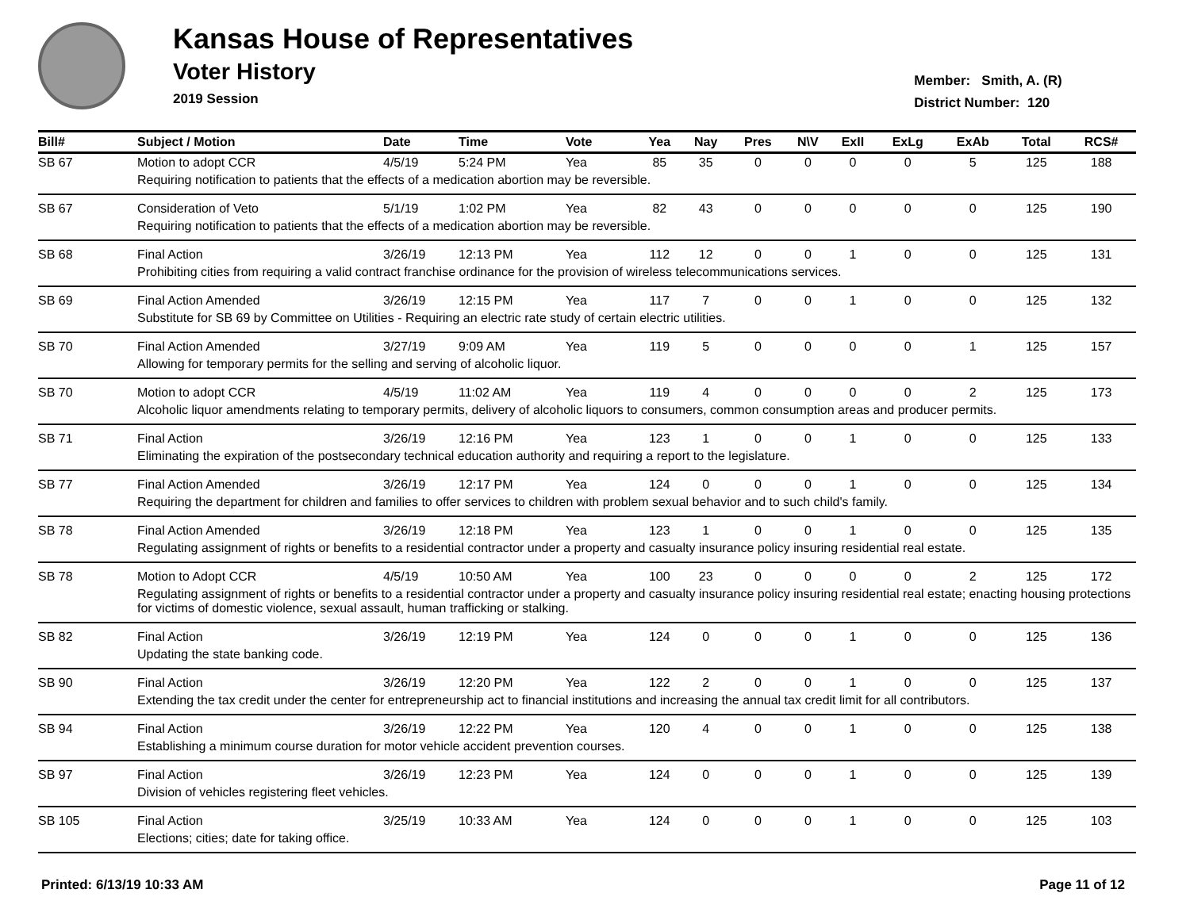Kansas House of Representatives
Voter History
2019 Session
Member: Smith, A. (R)
District Number: 120
| Bill# | Subject / Motion | Date | Time | Vote | Yea | Nay | Pres | N\V | ExII | ExLg | ExAb | Total | RCS# |
| --- | --- | --- | --- | --- | --- | --- | --- | --- | --- | --- | --- | --- | --- |
| SB 67 | Motion to adopt CCR | 4/5/19 | 5:24 PM | Yea | 85 | 35 | 0 | 0 | 0 | 0 | 5 | 125 | 188 |
| | Requiring notification to patients that the effects of a medication abortion may be reversible. | | | | | | | | | | | | |
| SB 67 | Consideration of Veto | 5/1/19 | 1:02 PM | Yea | 82 | 43 | 0 | 0 | 0 | 0 | 0 | 125 | 190 |
| | Requiring notification to patients that the effects of a medication abortion may be reversible. | | | | | | | | | | | | |
| SB 68 | Final Action | 3/26/19 | 12:13 PM | Yea | 112 | 12 | 0 | 0 | 1 | 0 | 0 | 125 | 131 |
| | Prohibiting cities from requiring a valid contract franchise ordinance for the provision of wireless telecommunications services. | | | | | | | | | | | | |
| SB 69 | Final Action Amended | 3/26/19 | 12:15 PM | Yea | 117 | 7 | 0 | 0 | 1 | 0 | 0 | 125 | 132 |
| | Substitute for SB 69 by Committee on Utilities - Requiring an electric rate study of certain electric utilities. | | | | | | | | | | | | |
| SB 70 | Final Action Amended | 3/27/19 | 9:09 AM | Yea | 119 | 5 | 0 | 0 | 0 | 0 | 1 | 125 | 157 |
| | Allowing for temporary permits for the selling and serving of alcoholic liquor. | | | | | | | | | | | | |
| SB 70 | Motion to adopt CCR | 4/5/19 | 11:02 AM | Yea | 119 | 4 | 0 | 0 | 0 | 0 | 2 | 125 | 173 |
| | Alcoholic liquor amendments relating to temporary permits, delivery of alcoholic liquors to consumers, common consumption areas and producer permits. | | | | | | | | | | | | |
| SB 71 | Final Action | 3/26/19 | 12:16 PM | Yea | 123 | 1 | 0 | 0 | 1 | 0 | 0 | 125 | 133 |
| | Eliminating the expiration of the postsecondary technical education authority and requiring a report to the legislature. | | | | | | | | | | | | |
| SB 77 | Final Action Amended | 3/26/19 | 12:17 PM | Yea | 124 | 0 | 0 | 0 | 1 | 0 | 0 | 125 | 134 |
| | Requiring the department for children and families to offer services to children with problem sexual behavior and to such child's family. | | | | | | | | | | | | |
| SB 78 | Final Action Amended | 3/26/19 | 12:18 PM | Yea | 123 | 1 | 0 | 0 | 1 | 0 | 0 | 125 | 135 |
| | Regulating assignment of rights or benefits to a residential contractor under a property and casualty insurance policy insuring residential real estate. | | | | | | | | | | | | |
| SB 78 | Motion to Adopt CCR | 4/5/19 | 10:50 AM | Yea | 100 | 23 | 0 | 0 | 0 | 0 | 2 | 125 | 172 |
| | Regulating assignment of rights or benefits to a residential contractor under a property and casualty insurance policy insuring residential real estate; enacting housing protections for victims of domestic violence, sexual assault, human trafficking or stalking. | | | | | | | | | | | | |
| SB 82 | Final Action | 3/26/19 | 12:19 PM | Yea | 124 | 0 | 0 | 0 | 1 | 0 | 0 | 125 | 136 |
| | Updating the state banking code. | | | | | | | | | | | | |
| SB 90 | Final Action | 3/26/19 | 12:20 PM | Yea | 122 | 2 | 0 | 0 | 1 | 0 | 0 | 125 | 137 |
| | Extending the tax credit under the center for entrepreneurship act to financial institutions and increasing the annual tax credit limit for all contributors. | | | | | | | | | | | | |
| SB 94 | Final Action | 3/26/19 | 12:22 PM | Yea | 120 | 4 | 0 | 0 | 1 | 0 | 0 | 125 | 138 |
| | Establishing a minimum course duration for motor vehicle accident prevention courses. | | | | | | | | | | | | |
| SB 97 | Final Action | 3/26/19 | 12:23 PM | Yea | 124 | 0 | 0 | 0 | 1 | 0 | 0 | 125 | 139 |
| | Division of vehicles registering fleet vehicles. | | | | | | | | | | | | |
| SB 105 | Final Action | 3/25/19 | 10:33 AM | Yea | 124 | 0 | 0 | 0 | 1 | 0 | 0 | 125 | 103 |
| | Elections; cities; date for taking office. | | | | | | | | | | | | |
Printed: 6/13/19 10:33 AM Page 11 of 12